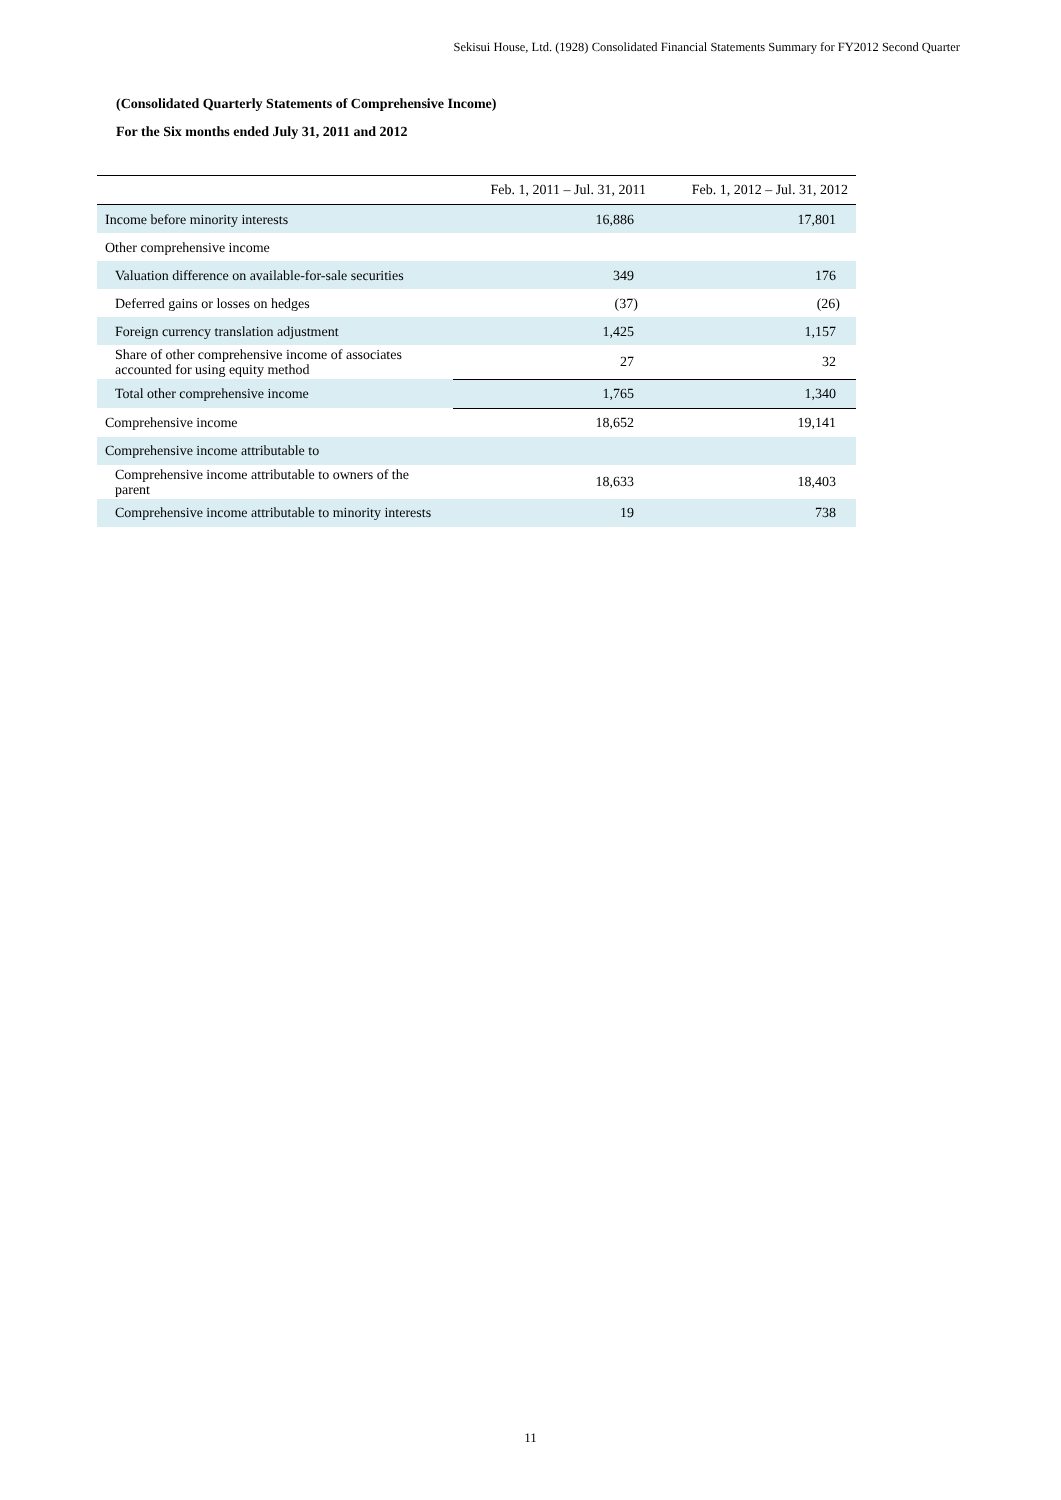Sekisui House, Ltd. (1928) Consolidated Financial Statements Summary for FY2012 Second Quarter
(Consolidated Quarterly Statements of Comprehensive Income)
For the Six months ended July 31, 2011 and 2012
| | Feb. 1, 2011 – Jul. 31, 2011 | Feb. 1, 2012 – Jul. 31, 2012 |
| --- | --- | --- |
| Income before minority interests | 16,886 | 17,801 |
| Other comprehensive income | | |
| Valuation difference on available-for-sale securities | 349 | 176 |
| Deferred gains or losses on hedges | (37) | (26) |
| Foreign currency translation adjustment | 1,425 | 1,157 |
| Share of other comprehensive income of associates accounted for using equity method | 27 | 32 |
| Total other comprehensive income | 1,765 | 1,340 |
| Comprehensive income | 18,652 | 19,141 |
| Comprehensive income attributable to | | |
| Comprehensive income attributable to owners of the parent | 18,633 | 18,403 |
| Comprehensive income attributable to minority interests | 19 | 738 |
11